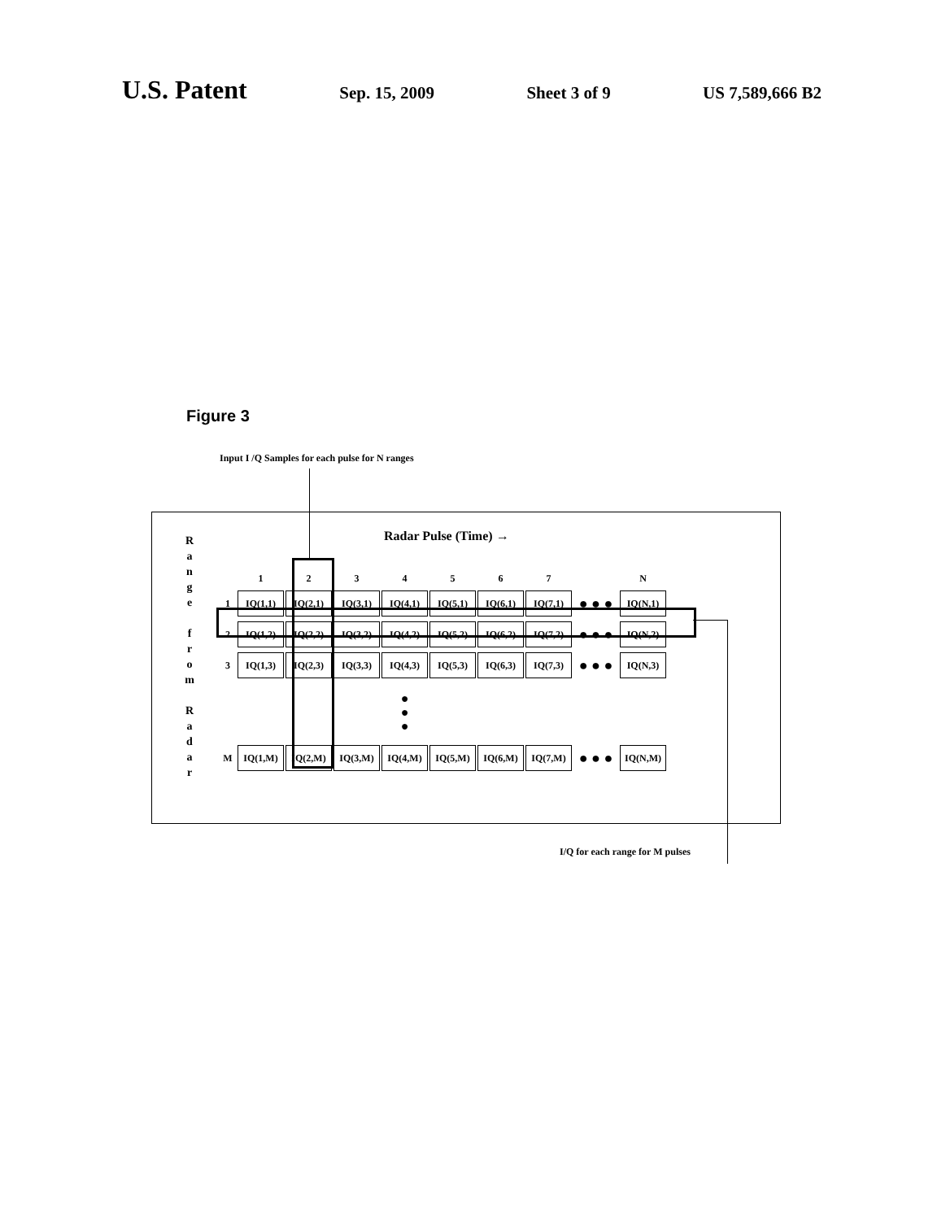U.S. Patent Sep. 15, 2009 Sheet 3 of 9 US 7,589,666 B2
Figure 3
Input I /Q Samples for each pulse for N ranges
R a n g e
f r o m
R a d a r
Radar Pulse (Time) →
| | 1 | 2 | 3 | 4 | 5 | 6 | 7 | | N |
| --- | --- | --- | --- | --- | --- | --- | --- | --- | --- |
| 1 | IQ(1,1) | IQ(2,1) | IQ(3,1) | IQ(4,1) | IQ(5,1) | IQ(6,1) | IQ(7,1) | ● ● ● | IQ(N,1) |
| 2 | IQ(1,2) | IQ(2,2) | IQ(3,2) | IQ(4,2) | IQ(5,2) | IQ(6,2) | IQ(7,2) | ● ● ● | IQ(N,2) |
| 3 | IQ(1,3) | IQ(2,3) | IQ(3,3) | IQ(4,3) | IQ(5,3) | IQ(6,3) | IQ(7,3) | ● ● ● | IQ(N,3) |
| | | | | ● ● ● | | | | | |
| M | IQ(1,M) | IQ(2,M) | IQ(3,M) | IQ(4,M) | IQ(5,M) | IQ(6,M) | IQ(7,M) | ● ● ● | IQ(N,M) |
I/Q for each range for M pulses